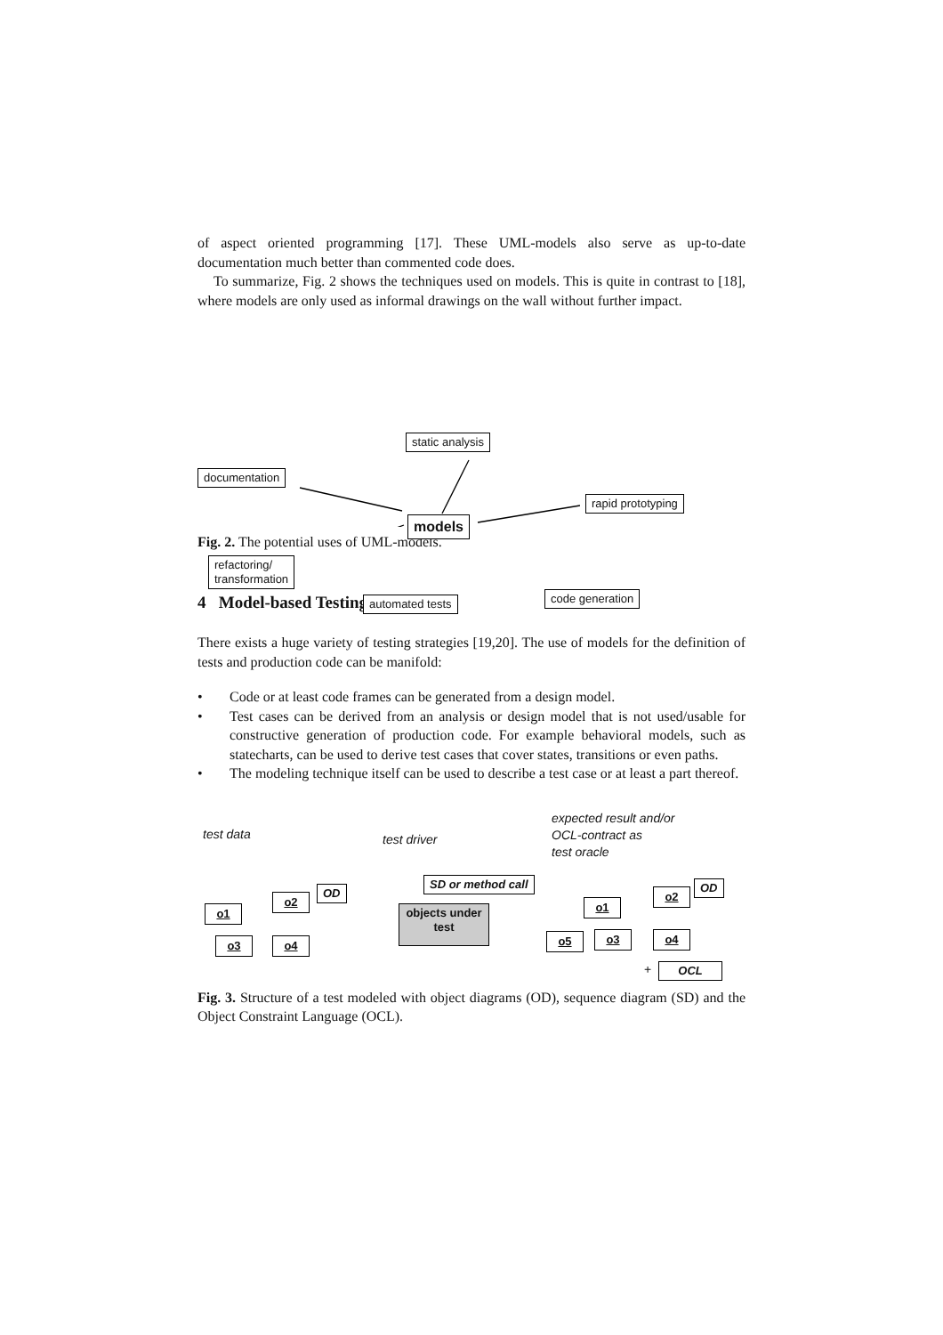of aspect oriented programming [17]. These UML-models also serve as up-to-date documentation much better than commented code does.
To summarize, Fig. 2 shows the techniques used on models. This is quite in contrast to [18], where models are only used as informal drawings on the wall without further impact.
static analysis
documentation
rapid prototyping
models
refactoring/
transformation
automated tests code generation
Fig. 2. The potential uses of UML-models.
4 Model-based Testing
There exists a huge variety of testing strategies [19,20]. The use of models for the definition of tests and production code can be manifold:
• Code or at least code frames can be generated from a design model.
• Test cases can be derived from an analysis or design model that is not used/usable for constructive generation of production code. For example behavioral models, such as statecharts, can be used to derive test cases that cover states, transitions or even paths.
• The modeling technique itself can be used to describe a test case or at least a part thereof.
test data test driver
expected result and/or
OCL-contract as
test oracle
SD or method call
OD OD
o1
o2
o3 o4
objects under test
o1
o2
o5 o3 o4
+ OCL
Fig. 3. Structure of a test modeled with object diagrams (OD), sequence diagram (SD) and the Object Constraint Language (OCL).